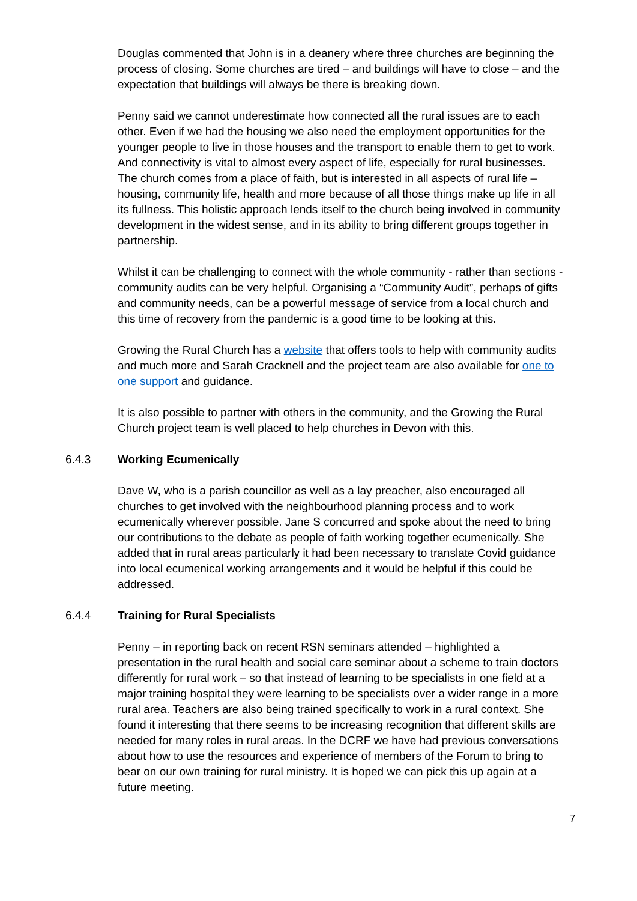Douglas commented that John is in a deanery where three churches are beginning the process of closing. Some churches are tired – and buildings will have to close – and the expectation that buildings will always be there is breaking down.
Penny said we cannot underestimate how connected all the rural issues are to each other. Even if we had the housing we also need the employment opportunities for the younger people to live in those houses and the transport to enable them to get to work. And connectivity is vital to almost every aspect of life, especially for rural businesses. The church comes from a place of faith, but is interested in all aspects of rural life – housing, community life, health and more because of all those things make up life in all its fullness. This holistic approach lends itself to the church being involved in community development in the widest sense, and in its ability to bring different groups together in partnership.
Whilst it can be challenging to connect with the whole community - rather than sections - community audits can be very helpful. Organising a “Community Audit”, perhaps of gifts and community needs, can be a powerful message of service from a local church and this time of recovery from the pandemic is a good time to be looking at this.
Growing the Rural Church has a website that offers tools to help with community audits and much more and Sarah Cracknell and the project team are also available for one to one support and guidance.
It is also possible to partner with others in the community, and the Growing the Rural Church project team is well placed to help churches in Devon with this.
6.4.3 Working Ecumenically
Dave W, who is a parish councillor as well as a lay preacher, also encouraged all churches to get involved with the neighbourhood planning process and to work ecumenically wherever possible. Jane S concurred and spoke about the need to bring our contributions to the debate as people of faith working together ecumenically. She added that in rural areas particularly it had been necessary to translate Covid guidance into local ecumenical working arrangements and it would be helpful if this could be addressed.
6.4.4 Training for Rural Specialists
Penny – in reporting back on recent RSN seminars attended – highlighted a presentation in the rural health and social care seminar about a scheme to train doctors differently for rural work – so that instead of learning to be specialists in one field at a major training hospital they were learning to be specialists over a wider range in a more rural area. Teachers are also being trained specifically to work in a rural context. She found it interesting that there seems to be increasing recognition that different skills are needed for many roles in rural areas. In the DCRF we have had previous conversations about how to use the resources and experience of members of the Forum to bring to bear on our own training for rural ministry. It is hoped we can pick this up again at a future meeting.
7